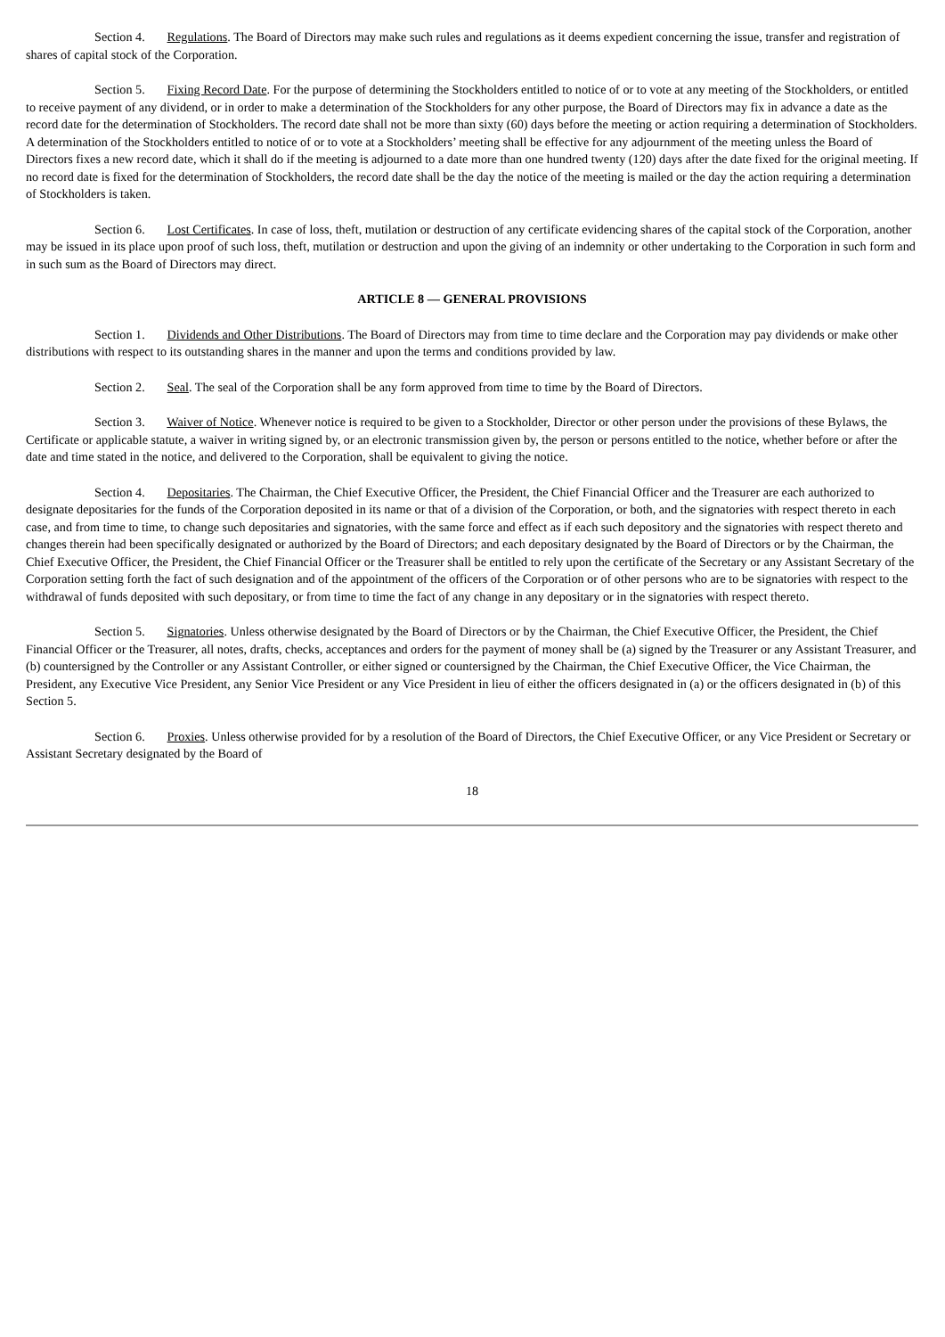Section 4. Regulations. The Board of Directors may make such rules and regulations as it deems expedient concerning the issue, transfer and registration of shares of capital stock of the Corporation.
Section 5. Fixing Record Date. For the purpose of determining the Stockholders entitled to notice of or to vote at any meeting of the Stockholders, or entitled to receive payment of any dividend, or in order to make a determination of the Stockholders for any other purpose, the Board of Directors may fix in advance a date as the record date for the determination of Stockholders. The record date shall not be more than sixty (60) days before the meeting or action requiring a determination of Stockholders. A determination of the Stockholders entitled to notice of or to vote at a Stockholders’ meeting shall be effective for any adjournment of the meeting unless the Board of Directors fixes a new record date, which it shall do if the meeting is adjourned to a date more than one hundred twenty (120) days after the date fixed for the original meeting. If no record date is fixed for the determination of Stockholders, the record date shall be the day the notice of the meeting is mailed or the day the action requiring a determination of Stockholders is taken.
Section 6. Lost Certificates. In case of loss, theft, mutilation or destruction of any certificate evidencing shares of the capital stock of the Corporation, another may be issued in its place upon proof of such loss, theft, mutilation or destruction and upon the giving of an indemnity or other undertaking to the Corporation in such form and in such sum as the Board of Directors may direct.
ARTICLE 8 — GENERAL PROVISIONS
Section 1. Dividends and Other Distributions. The Board of Directors may from time to time declare and the Corporation may pay dividends or make other distributions with respect to its outstanding shares in the manner and upon the terms and conditions provided by law.
Section 2. Seal. The seal of the Corporation shall be any form approved from time to time by the Board of Directors.
Section 3. Waiver of Notice. Whenever notice is required to be given to a Stockholder, Director or other person under the provisions of these Bylaws, the Certificate or applicable statute, a waiver in writing signed by, or an electronic transmission given by, the person or persons entitled to the notice, whether before or after the date and time stated in the notice, and delivered to the Corporation, shall be equivalent to giving the notice.
Section 4. Depositaries. The Chairman, the Chief Executive Officer, the President, the Chief Financial Officer and the Treasurer are each authorized to designate depositaries for the funds of the Corporation deposited in its name or that of a division of the Corporation, or both, and the signatories with respect thereto in each case, and from time to time, to change such depositaries and signatories, with the same force and effect as if each such depository and the signatories with respect thereto and changes therein had been specifically designated or authorized by the Board of Directors; and each depositary designated by the Board of Directors or by the Chairman, the Chief Executive Officer, the President, the Chief Financial Officer or the Treasurer shall be entitled to rely upon the certificate of the Secretary or any Assistant Secretary of the Corporation setting forth the fact of such designation and of the appointment of the officers of the Corporation or of other persons who are to be signatories with respect to the withdrawal of funds deposited with such depositary, or from time to time the fact of any change in any depositary or in the signatories with respect thereto.
Section 5. Signatories. Unless otherwise designated by the Board of Directors or by the Chairman, the Chief Executive Officer, the President, the Chief Financial Officer or the Treasurer, all notes, drafts, checks, acceptances and orders for the payment of money shall be (a) signed by the Treasurer or any Assistant Treasurer, and (b) countersigned by the Controller or any Assistant Controller, or either signed or countersigned by the Chairman, the Chief Executive Officer, the Vice Chairman, the President, any Executive Vice President, any Senior Vice President or any Vice President in lieu of either the officers designated in (a) or the officers designated in (b) of this Section 5.
Section 6. Proxies. Unless otherwise provided for by a resolution of the Board of Directors, the Chief Executive Officer, or any Vice President or Secretary or Assistant Secretary designated by the Board of
18